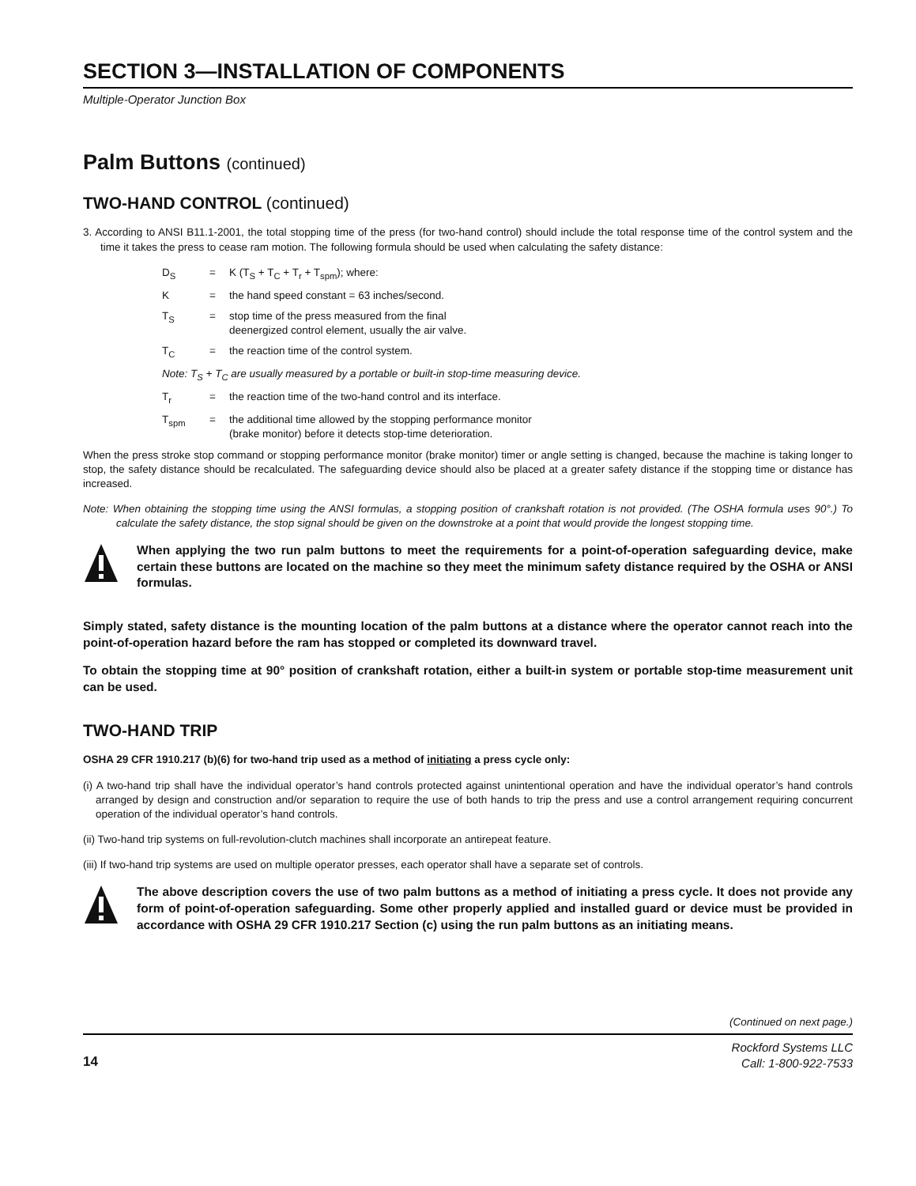SECTION 3—INSTALLATION OF COMPONENTS
Multiple-Operator Junction Box
Palm Buttons (continued)
TWO-HAND CONTROL (continued)
3. According to ANSI B11.1-2001, the total stopping time of the press (for two-hand control) should include the total response time of the control system and the time it takes the press to cease ram motion. The following formula should be used when calculating the safety distance:
D<sub>S</sub> = K (T<sub>S</sub> + T<sub>C</sub> + T<sub>r</sub> + T<sub>spm</sub>); where:
K = the hand speed constant = 63 inches/second.
T<sub>S</sub> = stop time of the press measured from the final
deenergized control element, usually the air valve.
T<sub>C</sub> = the reaction time of the control system.
Note: T<sub>S</sub> + T<sub>C</sub> are usually measured by a portable or built-in stop-time measuring device.
T<sub>r</sub> = the reaction time of the two-hand control and its interface.
T<sub>spm</sub> = the additional time allowed by the stopping performance monitor
(brake monitor) before it detects stop-time deterioration.
When the press stroke stop command or stopping performance monitor (brake monitor) timer or angle setting is changed, because the machine is taking longer to stop, the safety distance should be recalculated. The safeguarding device should also be placed at a greater safety distance if the stopping time or distance has increased.
Note: When obtaining the stopping time using the ANSI formulas, a stopping position of crankshaft rotation is not provided. (The OSHA formula uses 90°.) To calculate the safety distance, the stop signal should be given on the downstroke at a point that would provide the longest stopping time.
When applying the two run palm buttons to meet the requirements for a point-of-operation safeguarding device, make certain these buttons are located on the machine so they meet the minimum safety distance required by the OSHA or ANSI formulas.
Simply stated, safety distance is the mounting location of the palm buttons at a distance where the operator cannot reach into the point-of-operation hazard before the ram has stopped or completed its downward travel.
To obtain the stopping time at 90° position of crankshaft rotation, either a built-in system or portable stop-time measurement unit can be used.
TWO-HAND TRIP
OSHA 29 CFR 1910.217 (b)(6) for two-hand trip used as a method of initiating a press cycle only:
(i) A two-hand trip shall have the individual operator’s hand controls protected against unintentional operation and have the individual operator’s hand controls arranged by design and construction and/or separation to require the use of both hands to trip the press and use a control arrangement requiring concurrent operation of the individual operator’s hand controls.
(ii) Two-hand trip systems on full-revolution-clutch machines shall incorporate an antirepeat feature.
(iii) If two-hand trip systems are used on multiple operator presses, each operator shall have a separate set of controls.
The above description covers the use of two palm buttons as a method of initiating a press cycle. It does not provide any form of point-of-operation safeguarding. Some other properly applied and installed guard or device must be provided in accordance with OSHA 29 CFR 1910.217 Section (c) using the run palm buttons as an initiating means.
(Continued on next page.)
14 Rockford Systems LLC
Call: 1-800-922-7533